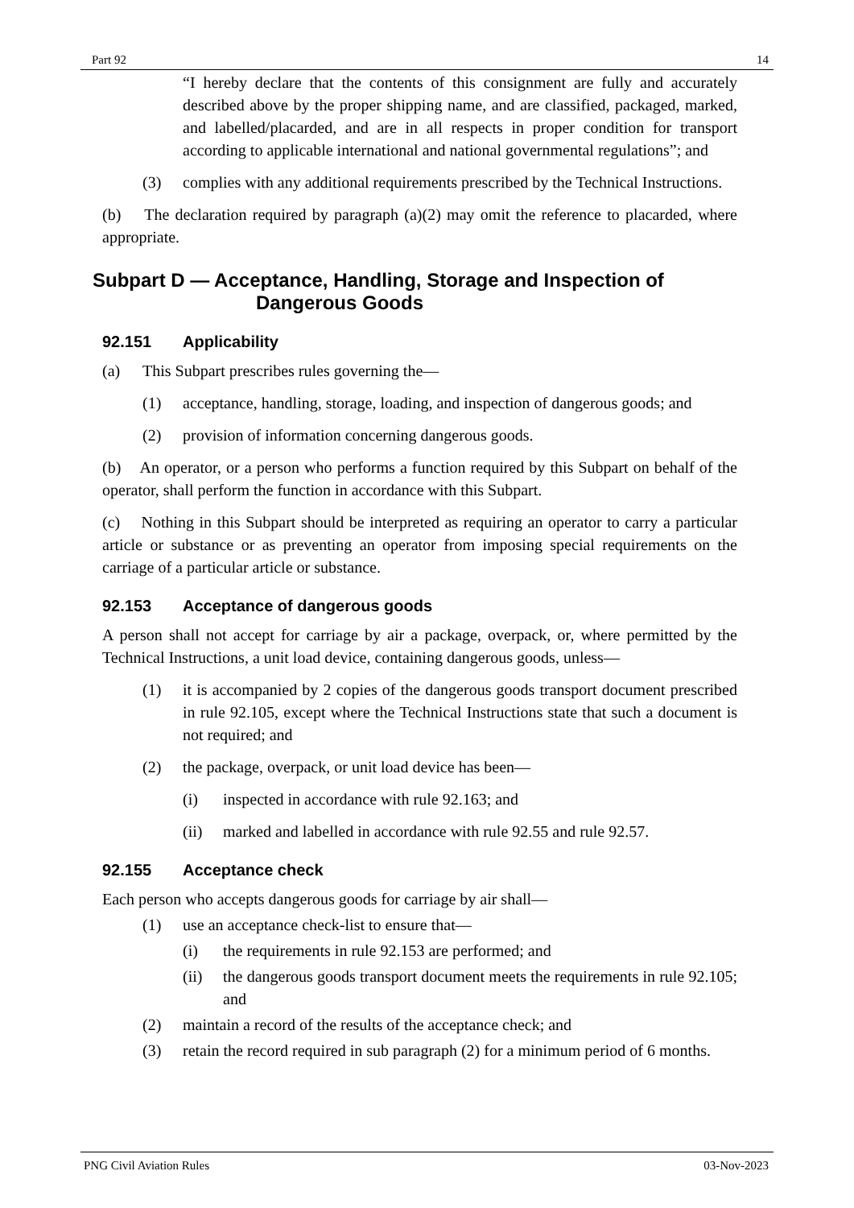Part 92 14
“I hereby declare that the contents of this consignment are fully and accurately described above by the proper shipping name, and are classified, packaged, marked, and labelled/placarded, and are in all respects in proper condition for transport according to applicable international and national governmental regulations”; and
(3) complies with any additional requirements prescribed by the Technical Instructions.
(b) The declaration required by paragraph (a)(2) may omit the reference to placarded, where appropriate.
Subpart D — Acceptance, Handling, Storage and Inspection of
Dangerous Goods
92.151 Applicability
(a) This Subpart prescribes rules governing the—
(1) acceptance, handling, storage, loading, and inspection of dangerous goods; and
(2) provision of information concerning dangerous goods.
(b) An operator, or a person who performs a function required by this Subpart on behalf of the operator, shall perform the function in accordance with this Subpart.
(c) Nothing in this Subpart should be interpreted as requiring an operator to carry a particular article or substance or as preventing an operator from imposing special requirements on the carriage of a particular article or substance.
92.153 Acceptance of dangerous goods
A person shall not accept for carriage by air a package, overpack, or, where permitted by the Technical Instructions, a unit load device, containing dangerous goods, unless—
(1) it is accompanied by 2 copies of the dangerous goods transport document prescribed in rule 92.105, except where the Technical Instructions state that such a document is not required; and
(2) the package, overpack, or unit load device has been—
(i) inspected in accordance with rule 92.163; and
(ii) marked and labelled in accordance with rule 92.55 and rule 92.57.
92.155 Acceptance check
Each person who accepts dangerous goods for carriage by air shall—
(1) use an acceptance check-list to ensure that—
(i) the requirements in rule 92.153 are performed; and
(ii) the dangerous goods transport document meets the requirements in rule 92.105; and
(2) maintain a record of the results of the acceptance check; and
(3) retain the record required in sub paragraph (2) for a minimum period of 6 months.
PNG Civil Aviation Rules 03-Nov-2023